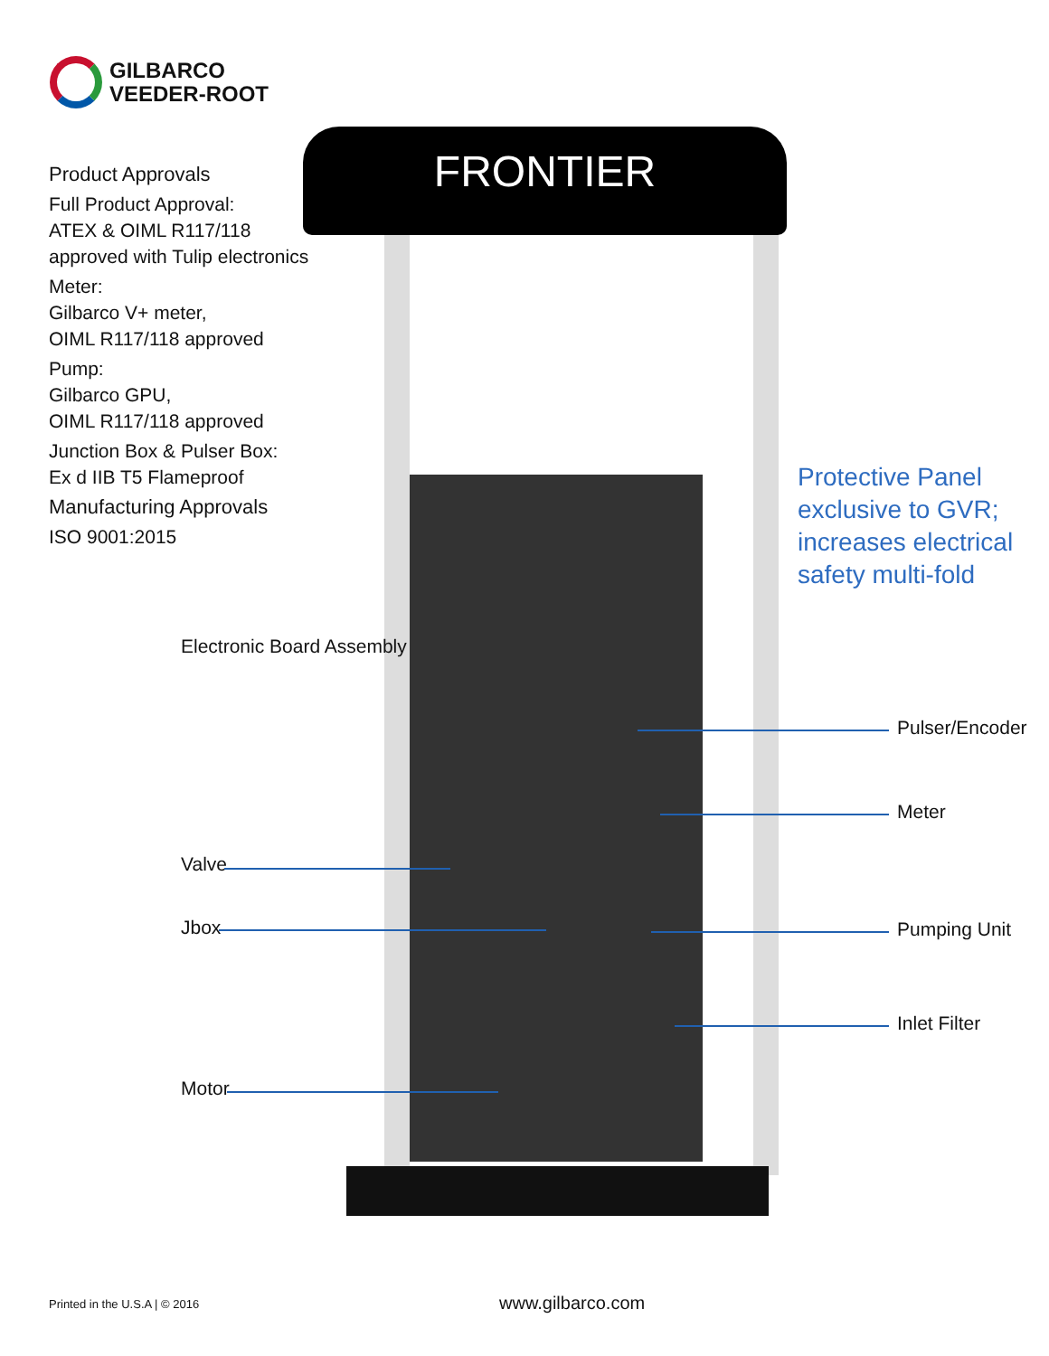GILBARCO
VEEDER-ROOT
Product Approvals
Full Product Approval:
ATEX & OIML R117/118
approved with Tulip electronics
Meter:
Gilbarco V+ meter,
OIML R117/118 approved
Pump:
Gilbarco GPU,
OIML R117/118 approved
Junction Box & Pulser Box:
Ex d IIB T5 Flameproof
Manufacturing Approvals
ISO 9001:2015
FRONTIER
Protective Panel
exclusive to GVR;
increases electrical
safety multi-fold
Electronic Board Assembly
Pulser/Encoder
Meter
Valve
Jbox Pumping Unit
Inlet Filter
Motor
Printed in the U.S.A | © 2016 www.gilbarco.com